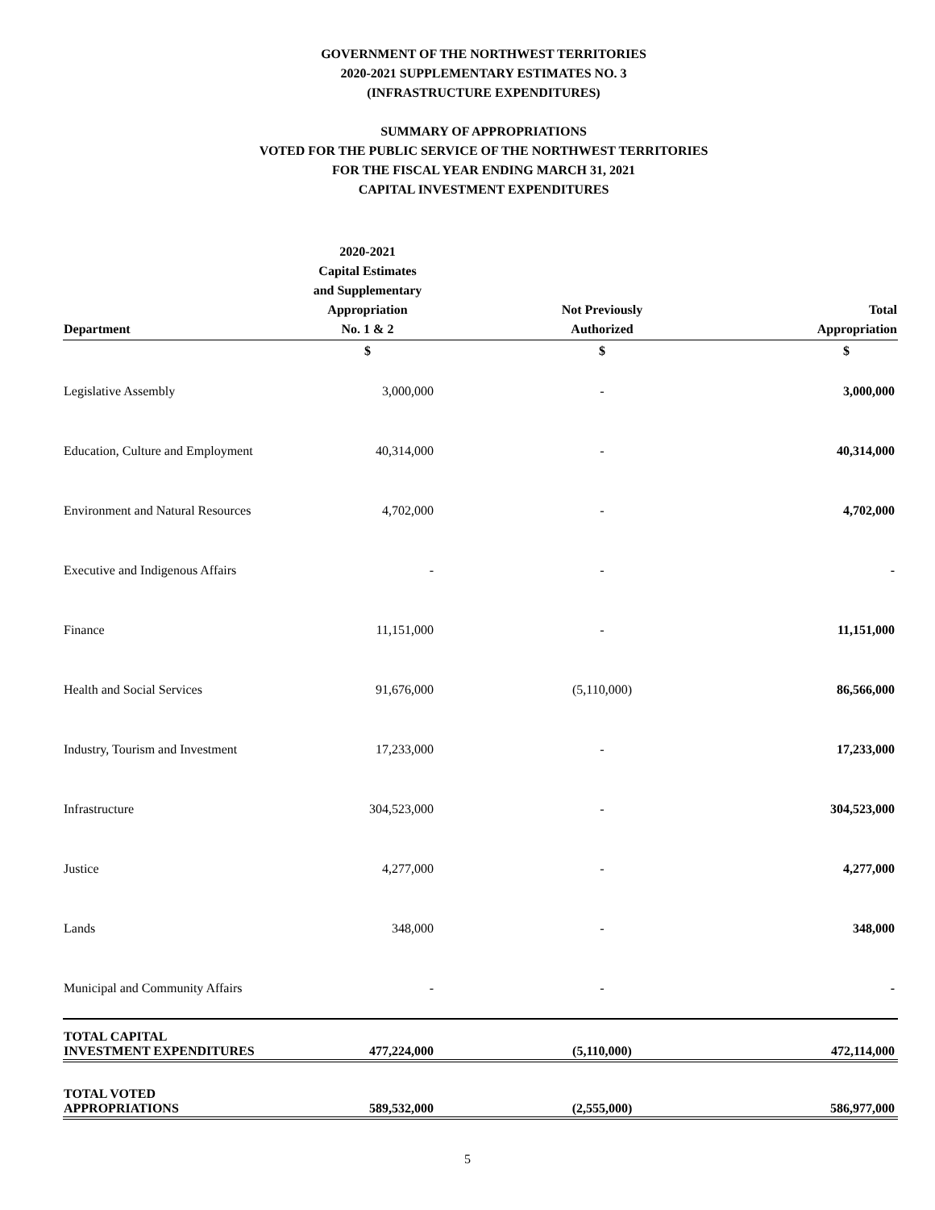GOVERNMENT OF THE NORTHWEST TERRITORIES
2020-2021 SUPPLEMENTARY ESTIMATES NO. 3
(INFRASTRUCTURE EXPENDITURES)
SUMMARY OF APPROPRIATIONS
VOTED FOR THE PUBLIC SERVICE OF THE NORTHWEST TERRITORIES
FOR THE FISCAL YEAR ENDING MARCH 31, 2021
CAPITAL INVESTMENT EXPENDITURES
| Department | 2020-2021 Capital Estimates and Supplementary Appropriation No. 1 & 2 | Not Previously Authorized | Total Appropriation |
| --- | --- | --- | --- |
| | $ | $ | $ |
| Legislative Assembly | 3,000,000 | - | 3,000,000 |
| Education, Culture and Employment | 40,314,000 | - | 40,314,000 |
| Environment and Natural Resources | 4,702,000 | - | 4,702,000 |
| Executive and Indigenous Affairs | - | - | - |
| Finance | 11,151,000 | - | 11,151,000 |
| Health and Social Services | 91,676,000 | (5,110,000) | 86,566,000 |
| Industry, Tourism and Investment | 17,233,000 | - | 17,233,000 |
| Infrastructure | 304,523,000 | - | 304,523,000 |
| Justice | 4,277,000 | - | 4,277,000 |
| Lands | 348,000 | - | 348,000 |
| Municipal and Community Affairs | - | - | - |
| TOTAL CAPITAL INVESTMENT EXPENDITURES | 477,224,000 | (5,110,000) | 472,114,000 |
| TOTAL VOTED APPROPRIATIONS | 589,532,000 | (2,555,000) | 586,977,000 |
5